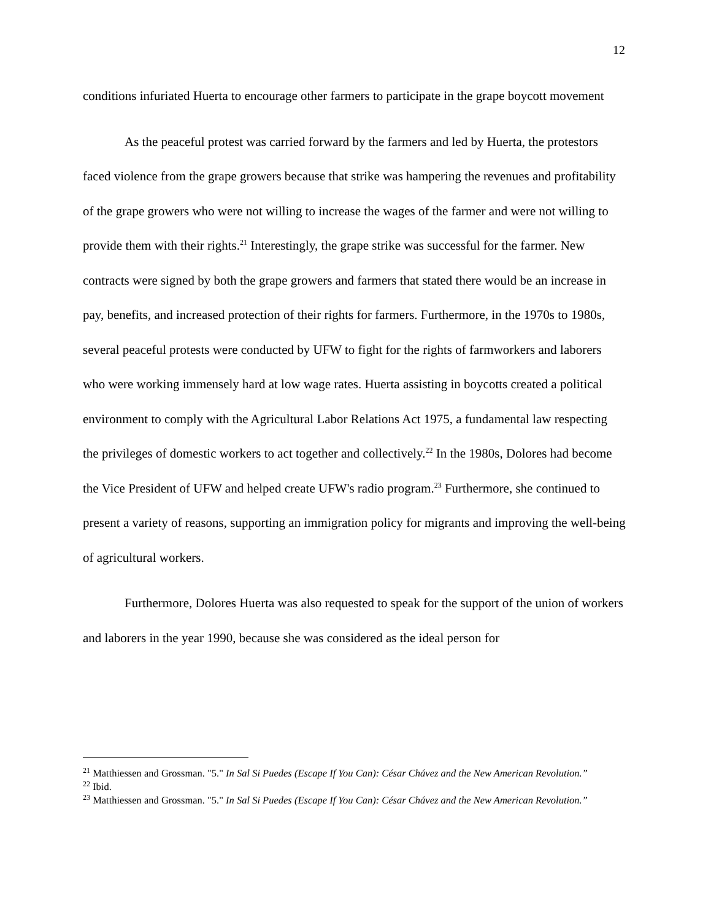12
conditions infuriated Huerta to encourage other farmers to participate in the grape boycott movement
As the peaceful protest was carried forward by the farmers and led by Huerta, the protestors faced violence from the grape growers because that strike was hampering the revenues and profitability of the grape growers who were not willing to increase the wages of the farmer and were not willing to provide them with their rights.<sup>21</sup> Interestingly, the grape strike was successful for the farmer. New contracts were signed by both the grape growers and farmers that stated there would be an increase in pay, benefits, and increased protection of their rights for farmers. Furthermore, in the 1970s to 1980s, several peaceful protests were conducted by UFW to fight for the rights of farmworkers and laborers who were working immensely hard at low wage rates. Huerta assisting in boycotts created a political environment to comply with the Agricultural Labor Relations Act 1975, a fundamental law respecting the privileges of domestic workers to act together and collectively.<sup>22</sup> In the 1980s, Dolores had become the Vice President of UFW and helped create UFW's radio program.<sup>23</sup> Furthermore, she continued to present a variety of reasons, supporting an immigration policy for migrants and improving the well-being of agricultural workers.
Furthermore, Dolores Huerta was also requested to speak for the support of the union of workers and laborers in the year 1990, because she was considered as the ideal person for
<sup>21</sup> Matthiessen and Grossman. "5." In Sal Si Puedes (Escape If You Can): César Chávez and the New American Revolution.”
<sup>22</sup> Ibid.
<sup>23</sup> Matthiessen and Grossman. "5." In Sal Si Puedes (Escape If You Can): César Chávez and the New American Revolution.”